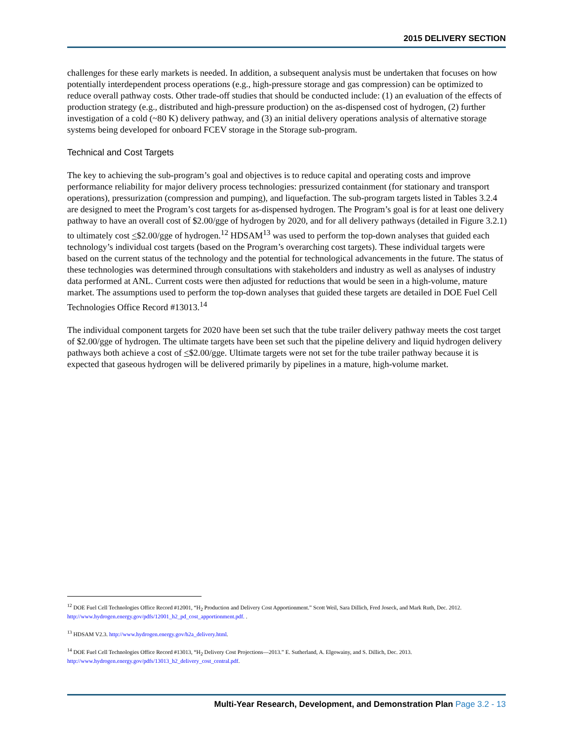2015 DELIVERY SECTION
challenges for these early markets is needed. In addition, a subsequent analysis must be undertaken that focuses on how potentially interdependent process operations (e.g., high-pressure storage and gas compression) can be optimized to reduce overall pathway costs. Other trade-off studies that should be conducted include: (1) an evaluation of the effects of production strategy (e.g., distributed and high-pressure production) on the as-dispensed cost of hydrogen, (2) further investigation of a cold (~80 K) delivery pathway, and (3) an initial delivery operations analysis of alternative storage systems being developed for onboard FCEV storage in the Storage sub-program.
Technical and Cost Targets
The key to achieving the sub-program’s goal and objectives is to reduce capital and operating costs and improve performance reliability for major delivery process technologies: pressurized containment (for stationary and transport operations), pressurization (compression and pumping), and liquefaction. The sub-program targets listed in Tables 3.2.4 are designed to meet the Program’s cost targets for as-dispensed hydrogen. The Program’s goal is for at least one delivery pathway to have an overall cost of $2.00/gge of hydrogen by 2020, and for all delivery pathways (detailed in Figure 3.2.1) to ultimately cost <$2.00/gge of hydrogen.<sup>12</sup> HDSAM<sup>13</sup> was used to perform the top-down analyses that guided each technology’s individual cost targets (based on the Program’s overarching cost targets). These individual targets were based on the current status of the technology and the potential for technological advancements in the future. The status of these technologies was determined through consultations with stakeholders and industry as well as analyses of industry data performed at ANL. Current costs were then adjusted for reductions that would be seen in a high-volume, mature market. The assumptions used to perform the top-down analyses that guided these targets are detailed in DOE Fuel Cell Technologies Office Record #13013.<sup>14</sup>
The individual component targets for 2020 have been set such that the tube trailer delivery pathway meets the cost target of $2.00/gge of hydrogen. The ultimate targets have been set such that the pipeline delivery and liquid hydrogen delivery pathways both achieve a cost of <$2.00/gge. Ultimate targets were not set for the tube trailer pathway because it is expected that gaseous hydrogen will be delivered primarily by pipelines in a mature, high-volume market.
<sup>12</sup> DOE Fuel Cell Technologies Office Record #12001, “H<sub>2</sub> Production and Delivery Cost Apportionment.” Scott Weil, Sara Dillich, Fred Joseck, and Mark Ruth, Dec. 2012. http://www.hydrogen.energy.gov/pdfs/12001_h2_pd_cost_apportionment.pdf. .
<sup>13</sup> HDSAM V2.3. http://www.hydrogen.energy.gov/h2a_delivery.html.
<sup>14</sup> DOE Fuel Cell Technologies Office Record #13013, “H<sub>2</sub> Delivery Cost Projections—2013.” E. Sutherland, A. Elgowainy, and S. Dillich, Dec. 2013. http://www.hydrogen.energy.gov/pdfs/13013_h2_delivery_cost_central.pdf.
Multi-Year Research, Development, and Demonstration Plan Page 3.2 - 13